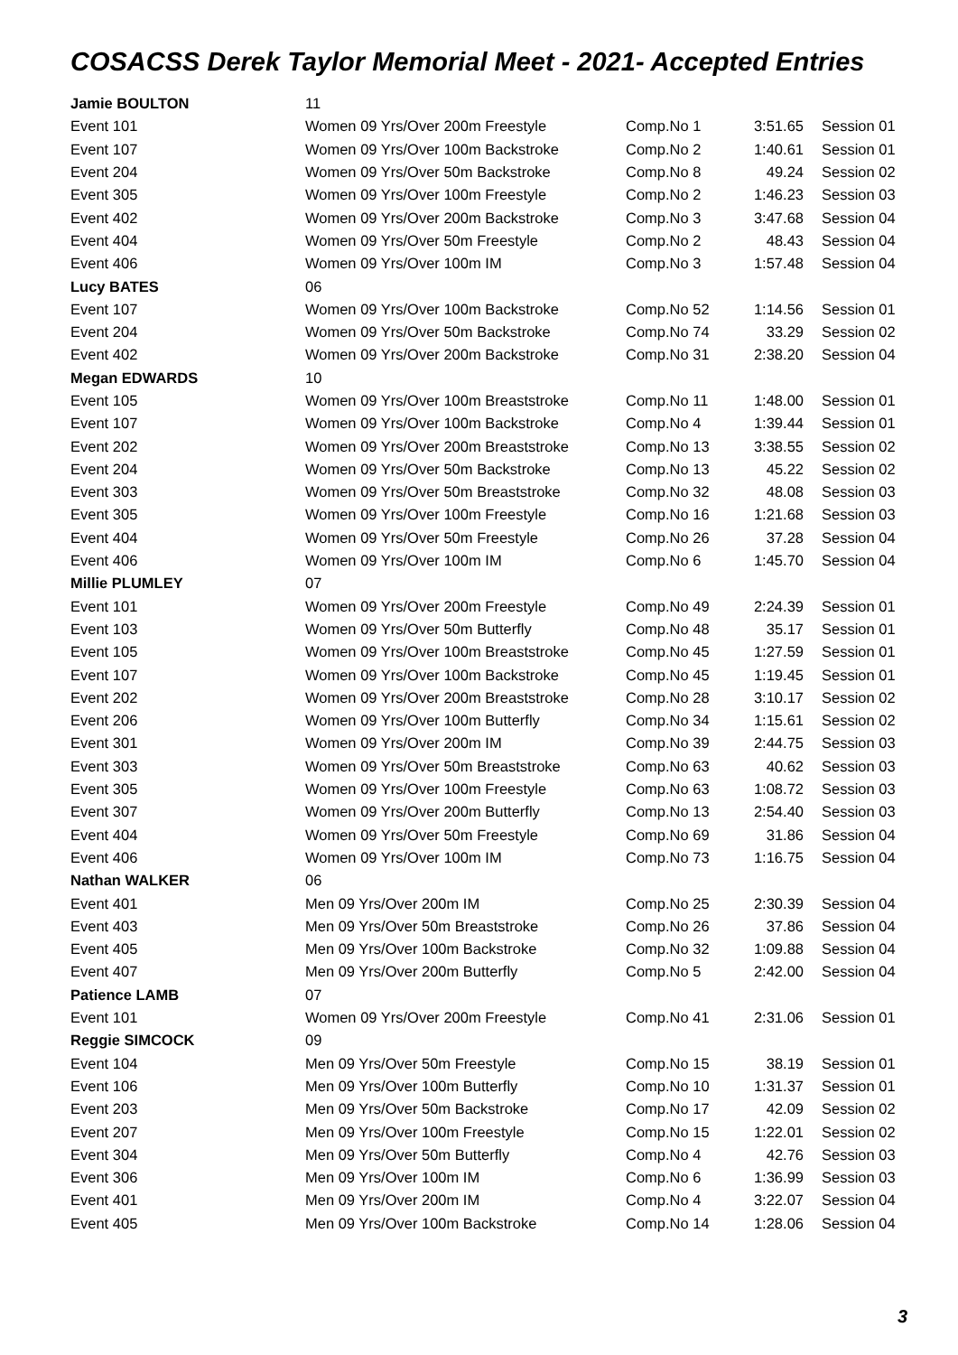COSACSS Derek Taylor Memorial Meet - 2021- Accepted Entries
| Jamie BOULTON | 11 | | | |
| Event 101 | Women 09 Yrs/Over 200m Freestyle | Comp.No 1 | 3:51.65 | Session 01 |
| Event 107 | Women 09 Yrs/Over 100m Backstroke | Comp.No 2 | 1:40.61 | Session 01 |
| Event 204 | Women 09 Yrs/Over 50m Backstroke | Comp.No 8 | 49.24 | Session 02 |
| Event 305 | Women 09 Yrs/Over 100m Freestyle | Comp.No 2 | 1:46.23 | Session 03 |
| Event 402 | Women 09 Yrs/Over 200m Backstroke | Comp.No 3 | 3:47.68 | Session 04 |
| Event 404 | Women 09 Yrs/Over 50m Freestyle | Comp.No 2 | 48.43 | Session 04 |
| Event 406 | Women 09 Yrs/Over 100m IM | Comp.No 3 | 1:57.48 | Session 04 |
| Lucy BATES | 06 | | | |
| Event 107 | Women 09 Yrs/Over 100m Backstroke | Comp.No 52 | 1:14.56 | Session 01 |
| Event 204 | Women 09 Yrs/Over 50m Backstroke | Comp.No 74 | 33.29 | Session 02 |
| Event 402 | Women 09 Yrs/Over 200m Backstroke | Comp.No 31 | 2:38.20 | Session 04 |
| Megan EDWARDS | 10 | | | |
| Event 105 | Women 09 Yrs/Over 100m Breaststroke | Comp.No 11 | 1:48.00 | Session 01 |
| Event 107 | Women 09 Yrs/Over 100m Backstroke | Comp.No 4 | 1:39.44 | Session 01 |
| Event 202 | Women 09 Yrs/Over 200m Breaststroke | Comp.No 13 | 3:38.55 | Session 02 |
| Event 204 | Women 09 Yrs/Over 50m Backstroke | Comp.No 13 | 45.22 | Session 02 |
| Event 303 | Women 09 Yrs/Over 50m Breaststroke | Comp.No 32 | 48.08 | Session 03 |
| Event 305 | Women 09 Yrs/Over 100m Freestyle | Comp.No 16 | 1:21.68 | Session 03 |
| Event 404 | Women 09 Yrs/Over 50m Freestyle | Comp.No 26 | 37.28 | Session 04 |
| Event 406 | Women 09 Yrs/Over 100m IM | Comp.No 6 | 1:45.70 | Session 04 |
| Millie PLUMLEY | 07 | | | |
| Event 101 | Women 09 Yrs/Over 200m Freestyle | Comp.No 49 | 2:24.39 | Session 01 |
| Event 103 | Women 09 Yrs/Over 50m Butterfly | Comp.No 48 | 35.17 | Session 01 |
| Event 105 | Women 09 Yrs/Over 100m Breaststroke | Comp.No 45 | 1:27.59 | Session 01 |
| Event 107 | Women 09 Yrs/Over 100m Backstroke | Comp.No 45 | 1:19.45 | Session 01 |
| Event 202 | Women 09 Yrs/Over 200m Breaststroke | Comp.No 28 | 3:10.17 | Session 02 |
| Event 206 | Women 09 Yrs/Over 100m Butterfly | Comp.No 34 | 1:15.61 | Session 02 |
| Event 301 | Women 09 Yrs/Over 200m IM | Comp.No 39 | 2:44.75 | Session 03 |
| Event 303 | Women 09 Yrs/Over 50m Breaststroke | Comp.No 63 | 40.62 | Session 03 |
| Event 305 | Women 09 Yrs/Over 100m Freestyle | Comp.No 63 | 1:08.72 | Session 03 |
| Event 307 | Women 09 Yrs/Over 200m Butterfly | Comp.No 13 | 2:54.40 | Session 03 |
| Event 404 | Women 09 Yrs/Over 50m Freestyle | Comp.No 69 | 31.86 | Session 04 |
| Event 406 | Women 09 Yrs/Over 100m IM | Comp.No 73 | 1:16.75 | Session 04 |
| Nathan WALKER | 06 | | | |
| Event 401 | Men 09 Yrs/Over 200m IM | Comp.No 25 | 2:30.39 | Session 04 |
| Event 403 | Men 09 Yrs/Over 50m Breaststroke | Comp.No 26 | 37.86 | Session 04 |
| Event 405 | Men 09 Yrs/Over 100m Backstroke | Comp.No 32 | 1:09.88 | Session 04 |
| Event 407 | Men 09 Yrs/Over 200m Butterfly | Comp.No 5 | 2:42.00 | Session 04 |
| Patience LAMB | 07 | | | |
| Event 101 | Women 09 Yrs/Over 200m Freestyle | Comp.No 41 | 2:31.06 | Session 01 |
| Reggie SIMCOCK | 09 | | | |
| Event 104 | Men 09 Yrs/Over 50m Freestyle | Comp.No 15 | 38.19 | Session 01 |
| Event 106 | Men 09 Yrs/Over 100m Butterfly | Comp.No 10 | 1:31.37 | Session 01 |
| Event 203 | Men 09 Yrs/Over 50m Backstroke | Comp.No 17 | 42.09 | Session 02 |
| Event 207 | Men 09 Yrs/Over 100m Freestyle | Comp.No 15 | 1:22.01 | Session 02 |
| Event 304 | Men 09 Yrs/Over 50m Butterfly | Comp.No 4 | 42.76 | Session 03 |
| Event 306 | Men 09 Yrs/Over 100m IM | Comp.No 6 | 1:36.99 | Session 03 |
| Event 401 | Men 09 Yrs/Over 200m IM | Comp.No 4 | 3:22.07 | Session 04 |
| Event 405 | Men 09 Yrs/Over 100m Backstroke | Comp.No 14 | 1:28.06 | Session 04 |
3